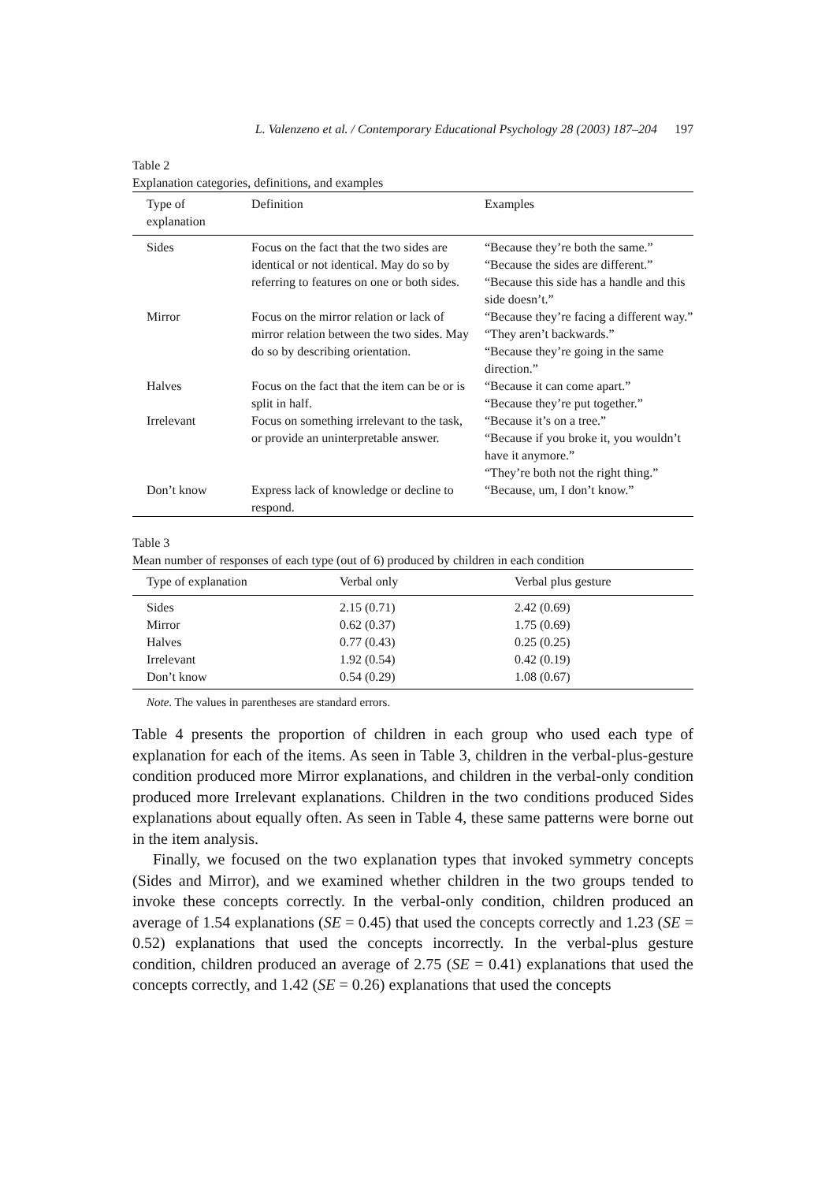L. Valenzeno et al. / Contemporary Educational Psychology 28 (2003) 187–204 197
Table 2
Explanation categories, definitions, and examples
| Type of explanation | Definition | Examples |
| --- | --- | --- |
| Sides | Focus on the fact that the two sides are identical or not identical. May do so by referring to features on one or both sides. | “Because they’re both the same.” “Because the sides are different.” “Because this side has a handle and this side doesn’t.” |
| Mirror | Focus on the mirror relation or lack of mirror relation between the two sides. May do so by describing orientation. | “Because they’re facing a different way.” “They aren’t backwards.” “Because they’re going in the same direction.” |
| Halves | Focus on the fact that the item can be or is split in half. | “Because it can come apart.” “Because they’re put together.” |
| Irrelevant | Focus on something irrelevant to the task, or provide an uninterpretable answer. | “Because it’s on a tree.” “Because if you broke it, you wouldn’t have it anymore.” “They’re both not the right thing.” |
| Don’t know | Express lack of knowledge or decline to respond. | “Because, um, I don’t know.” |
Table 3
Mean number of responses of each type (out of 6) produced by children in each condition
| Type of explanation | Verbal only | Verbal plus gesture |
| --- | --- | --- |
| Sides | 2.15 (0.71) | 2.42 (0.69) |
| Mirror | 0.62 (0.37) | 1.75 (0.69) |
| Halves | 0.77 (0.43) | 0.25 (0.25) |
| Irrelevant | 1.92 (0.54) | 0.42 (0.19) |
| Don’t know | 0.54 (0.29) | 1.08 (0.67) |
Note. The values in parentheses are standard errors.
Table 4 presents the proportion of children in each group who used each type of explanation for each of the items. As seen in Table 3, children in the verbal-plus-gesture condition produced more Mirror explanations, and children in the verbal-only condition produced more Irrelevant explanations. Children in the two conditions produced Sides explanations about equally often. As seen in Table 4, these same patterns were borne out in the item analysis.
Finally, we focused on the two explanation types that invoked symmetry concepts (Sides and Mirror), and we examined whether children in the two groups tended to invoke these concepts correctly. In the verbal-only condition, children produced an average of 1.54 explanations (SE = 0.45) that used the concepts correctly and 1.23 (SE = 0.52) explanations that used the concepts incorrectly. In the verbal-plus gesture condition, children produced an average of 2.75 (SE = 0.41) explanations that used the concepts correctly, and 1.42 (SE = 0.26) explanations that used the concepts